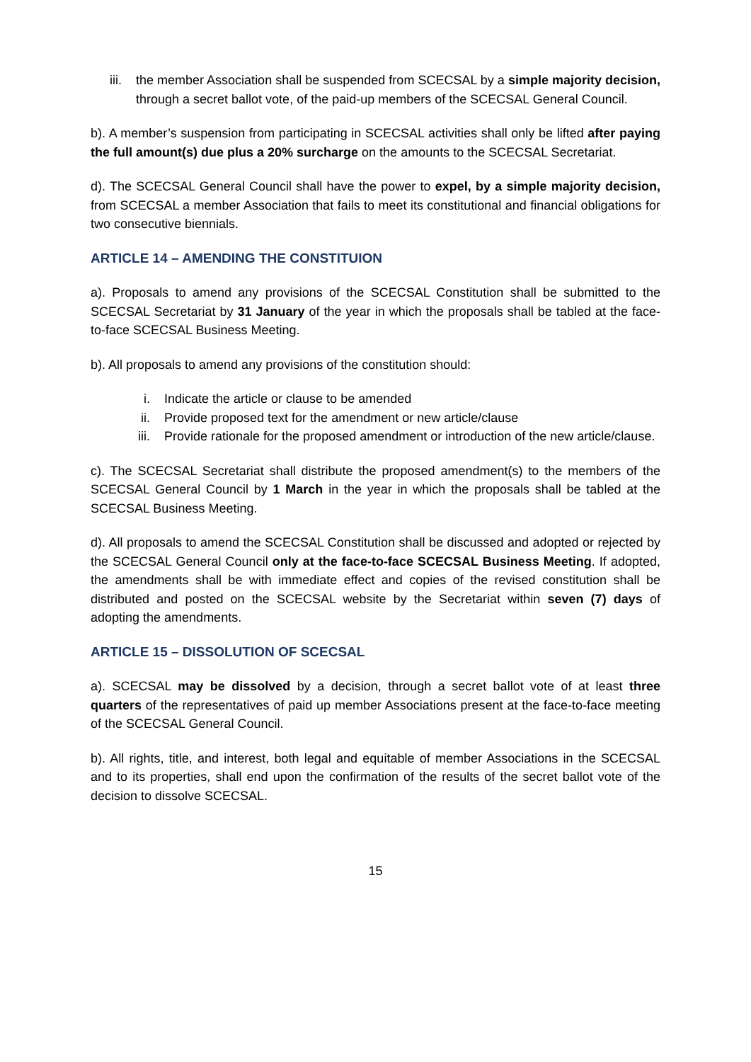iii. the member Association shall be suspended from SCECSAL by a simple majority decision, through a secret ballot vote, of the paid-up members of the SCECSAL General Council.
b). A member’s suspension from participating in SCECSAL activities shall only be lifted after paying the full amount(s) due plus a 20% surcharge on the amounts to the SCECSAL Secretariat.
d). The SCECSAL General Council shall have the power to expel, by a simple majority decision, from SCECSAL a member Association that fails to meet its constitutional and financial obligations for two consecutive biennials.
ARTICLE 14 – AMENDING THE CONSTITUION
a). Proposals to amend any provisions of the SCECSAL Constitution shall be submitted to the SCECSAL Secretariat by 31 January of the year in which the proposals shall be tabled at the face-to-face SCECSAL Business Meeting.
b). All proposals to amend any provisions of the constitution should:
i. Indicate the article or clause to be amended
ii. Provide proposed text for the amendment or new article/clause
iii. Provide rationale for the proposed amendment or introduction of the new article/clause.
c). The SCECSAL Secretariat shall distribute the proposed amendment(s) to the members of the SCECSAL General Council by 1 March in the year in which the proposals shall be tabled at the SCECSAL Business Meeting.
d). All proposals to amend the SCECSAL Constitution shall be discussed and adopted or rejected by the SCECSAL General Council only at the face-to-face SCECSAL Business Meeting. If adopted, the amendments shall be with immediate effect and copies of the revised constitution shall be distributed and posted on the SCECSAL website by the Secretariat within seven (7) days of adopting the amendments.
ARTICLE 15 – DISSOLUTION OF SCECSAL
a). SCECSAL may be dissolved by a decision, through a secret ballot vote of at least three quarters of the representatives of paid up member Associations present at the face-to-face meeting of the SCECSAL General Council.
b). All rights, title, and interest, both legal and equitable of member Associations in the SCECSAL and to its properties, shall end upon the confirmation of the results of the secret ballot vote of the decision to dissolve SCECSAL.
15